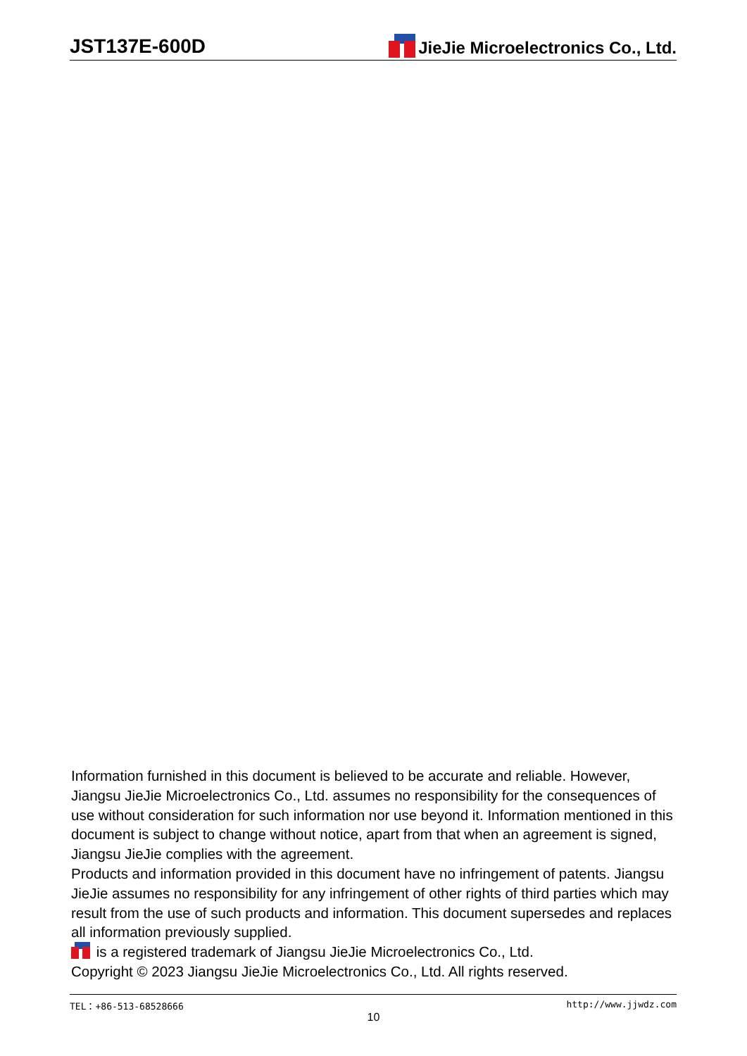JST137E-600D JieJie Microelectronics Co., Ltd.
Information furnished in this document is believed to be accurate and reliable. However, Jiangsu JieJie Microelectronics Co., Ltd. assumes no responsibility for the consequences of use without consideration for such information nor use beyond it. Information mentioned in this document is subject to change without notice, apart from that when an agreement is signed, Jiangsu JieJie complies with the agreement.
Products and information provided in this document have no infringement of patents. Jiangsu JieJie assumes no responsibility for any infringement of other rights of third parties which may result from the use of such products and information. This document supersedes and replaces all information previously supplied.
is a registered trademark of Jiangsu JieJie Microelectronics Co., Ltd.
Copyright © 2023 Jiangsu JieJie Microelectronics Co., Ltd. All rights reserved.
TEL：+86-513-68528666 http://www.jjwdz.com
10